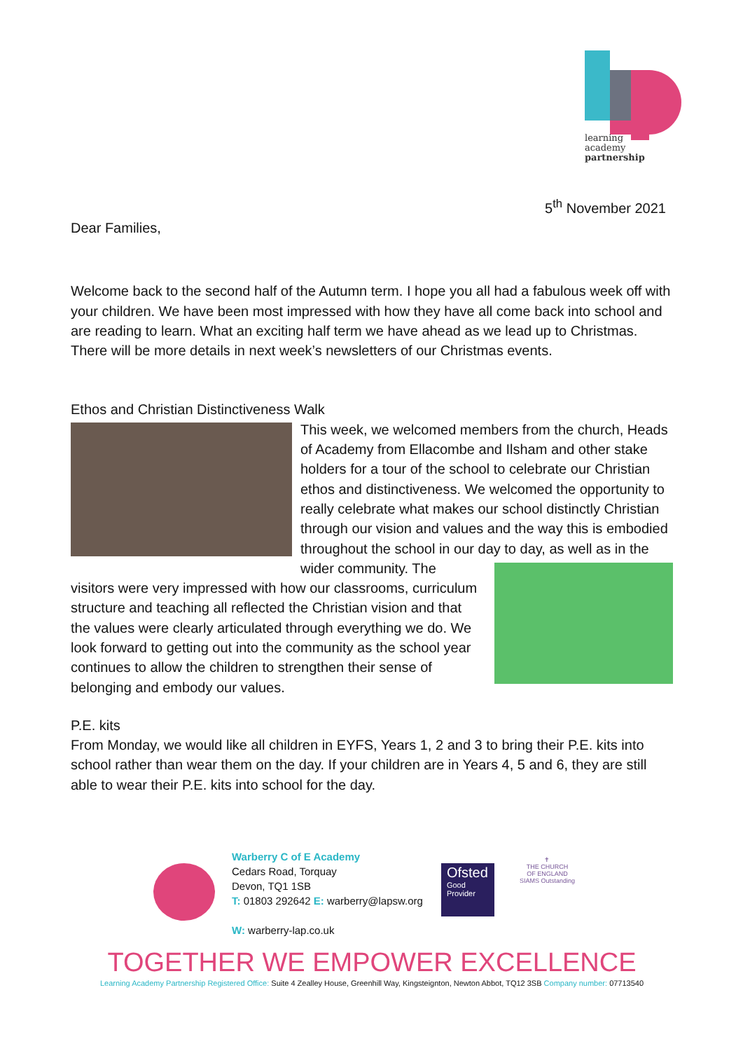learning
academy
partnership
5<sup>th</sup> November 2021
Dear Families,
Welcome back to the second half of the Autumn term. I hope you all had a fabulous week off with your children. We have been most impressed with how they have all come back into school and are reading to learn. What an exciting half term we have ahead as we lead up to Christmas. There will be more details in next week’s newsletters of our Christmas events.
Ethos and Christian Distinctiveness Walk
This week, we welcomed members from the church, Heads of Academy from Ellacombe and Ilsham and other stake holders for a tour of the school to celebrate our Christian ethos and distinctiveness. We welcomed the opportunity to really celebrate what makes our school distinctly Christian through our vision and values and the way this is embodied throughout the school in our day to day, as well as in the wider community. The visitors were very impressed with how our classrooms, curriculum structure and teaching all reflected the Christian vision and that the values were clearly articulated through everything we do. We look forward to getting out into the community as the school year continues to allow the children to strengthen their sense of belonging and embody our values.
P.E. kits
From Monday, we would like all children in EYFS, Years 1, 2 and 3 to bring their P.E. kits into school rather than wear them on the day. If your children are in Years 4, 5 and 6, they are still able to wear their P.E. kits into school for the day.
Warberry C of E Academy
Cedars Road, Torquay
Devon, TQ1 1SB
T: 01803 292642 E: warberry@lapsw.org
W: warberry-lap.co.uk
Ofsted
Good
Provider
✝
THE CHURCH
OF ENGLAND
SIAMS Outstanding
TOGETHER WE EMPOWER EXCELLENCE
Learning Academy Partnership Registered Office: Suite 4 Zealley House, Greenhill Way, Kingsteignton, Newton Abbot, TQ12 3SB Company number: 07713540